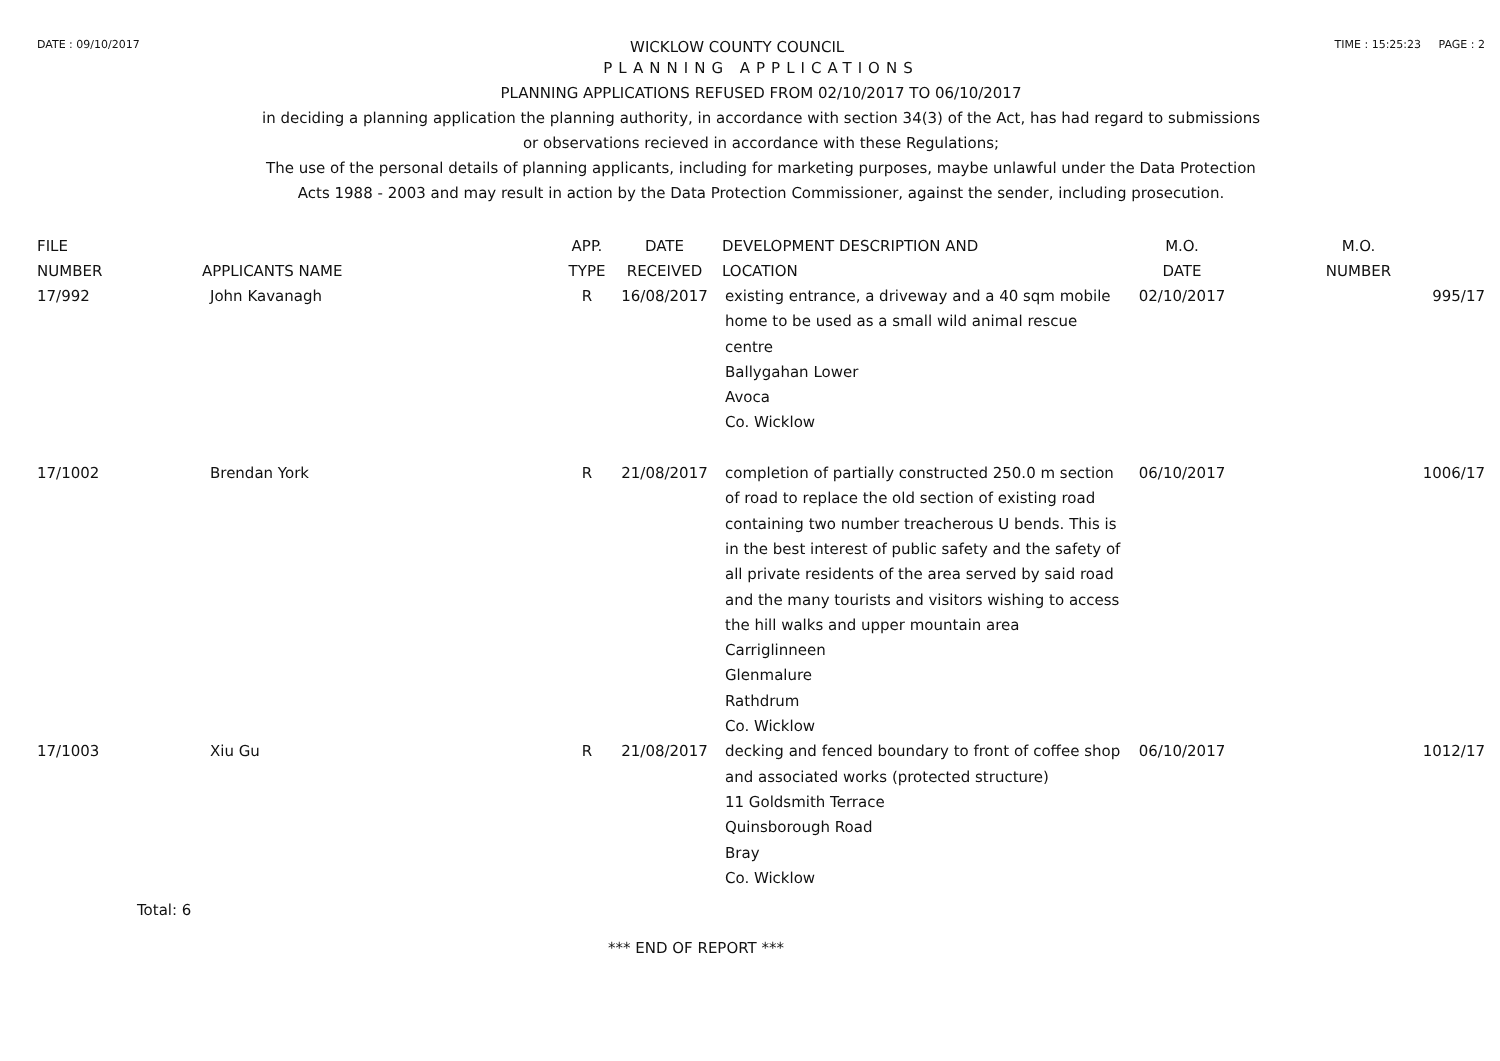DATE : 09/10/2017 WICKLOW COUNTY COUNCIL TIME : 15:25:23 PAGE : 2
PLANNING APPLICATIONS
PLANNING APPLICATIONS REFUSED FROM 02/10/2017 TO 06/10/2017
in deciding a planning application the planning authority, in accordance with section 34(3) of the Act, has had regard to submissions
or observations recieved in accordance with these Regulations;
The use of the personal details of planning applicants, including for marketing purposes, maybe unlawful under the Data Protection
Acts 1988 - 2003 and may result in action by the Data Protection Commissioner, against the sender, including prosecution.
| FILE NUMBER | APPLICANTS NAME | APP. TYPE | DATE RECEIVED | DEVELOPMENT DESCRIPTION AND LOCATION | M.O. DATE | M.O. NUMBER |
| --- | --- | --- | --- | --- | --- | --- |
| 17/992 | John Kavanagh | R | 16/08/2017 | existing entrance, a driveway and a 40 sqm mobile home to be used as a small wild animal rescue centre Ballygahan Lower Avoca Co. Wicklow | 02/10/2017 | 995/17 |
| 17/1002 | Brendan York | R | 21/08/2017 | completion of partially constructed 250.0 m section of road to replace the old section of existing road containing two number treacherous U bends. This is in the best interest of public safety and the safety of all private residents of the area served by said road and the many tourists and visitors wishing to access the hill walks and upper mountain area Carriglinneen Glenmalure Rathdrum Co. Wicklow | 06/10/2017 | 1006/17 |
| 17/1003 | Xiu Gu | R | 21/08/2017 | decking and fenced boundary to front of coffee shop and associated works (protected structure) 11 Goldsmith Terrace Quinsborough Road Bray Co. Wicklow | 06/10/2017 | 1012/17 |
Total: 6
*** END OF REPORT ***